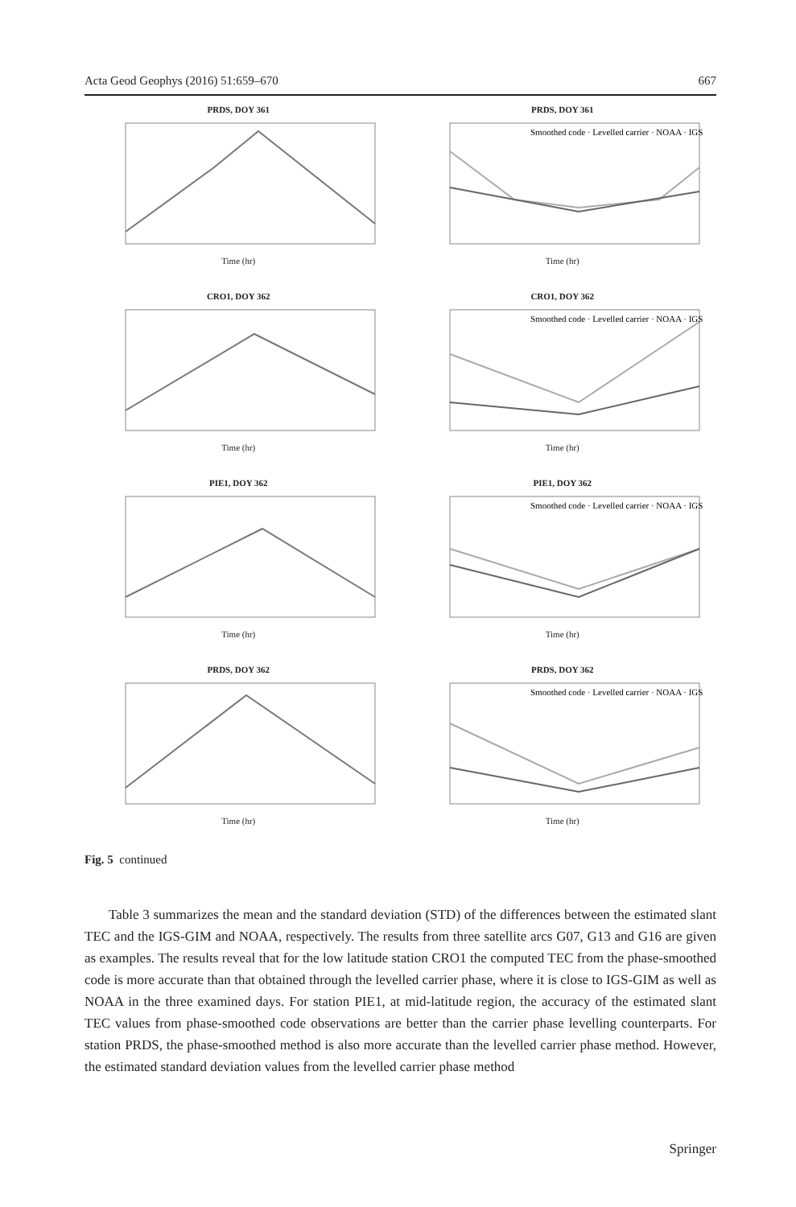Acta Geod Geophys (2016) 51:659–670 667
PRDS, DOY 361
Time (hr)
PRDS, DOY 361
Smoothed code · Levelled carrier · NOAA · IGS
Time (hr)
CRO1, DOY 362
Time (hr)
CRO1, DOY 362
Smoothed code · Levelled carrier · NOAA · IGS
Time (hr)
PIE1, DOY 362
Time (hr)
PIE1, DOY 362
Smoothed code · Levelled carrier · NOAA · IGS
Time (hr)
PRDS, DOY 362
Time (hr)
PRDS, DOY 362
Smoothed code · Levelled carrier · NOAA · IGS
Time (hr)
Fig. 5 continued
Table 3 summarizes the mean and the standard deviation (STD) of the differences between the estimated slant TEC and the IGS-GIM and NOAA, respectively. The results from three satellite arcs G07, G13 and G16 are given as examples. The results reveal that for the low latitude station CRO1 the computed TEC from the phase-smoothed code is more accurate than that obtained through the levelled carrier phase, where it is close to IGS-GIM as well as NOAA in the three examined days. For station PIE1, at mid-latitude region, the accuracy of the estimated slant TEC values from phase-smoothed code observations are better than the carrier phase levelling counterparts. For station PRDS, the phase-smoothed method is also more accurate than the levelled carrier phase method. However, the estimated standard deviation values from the levelled carrier phase method
Springer